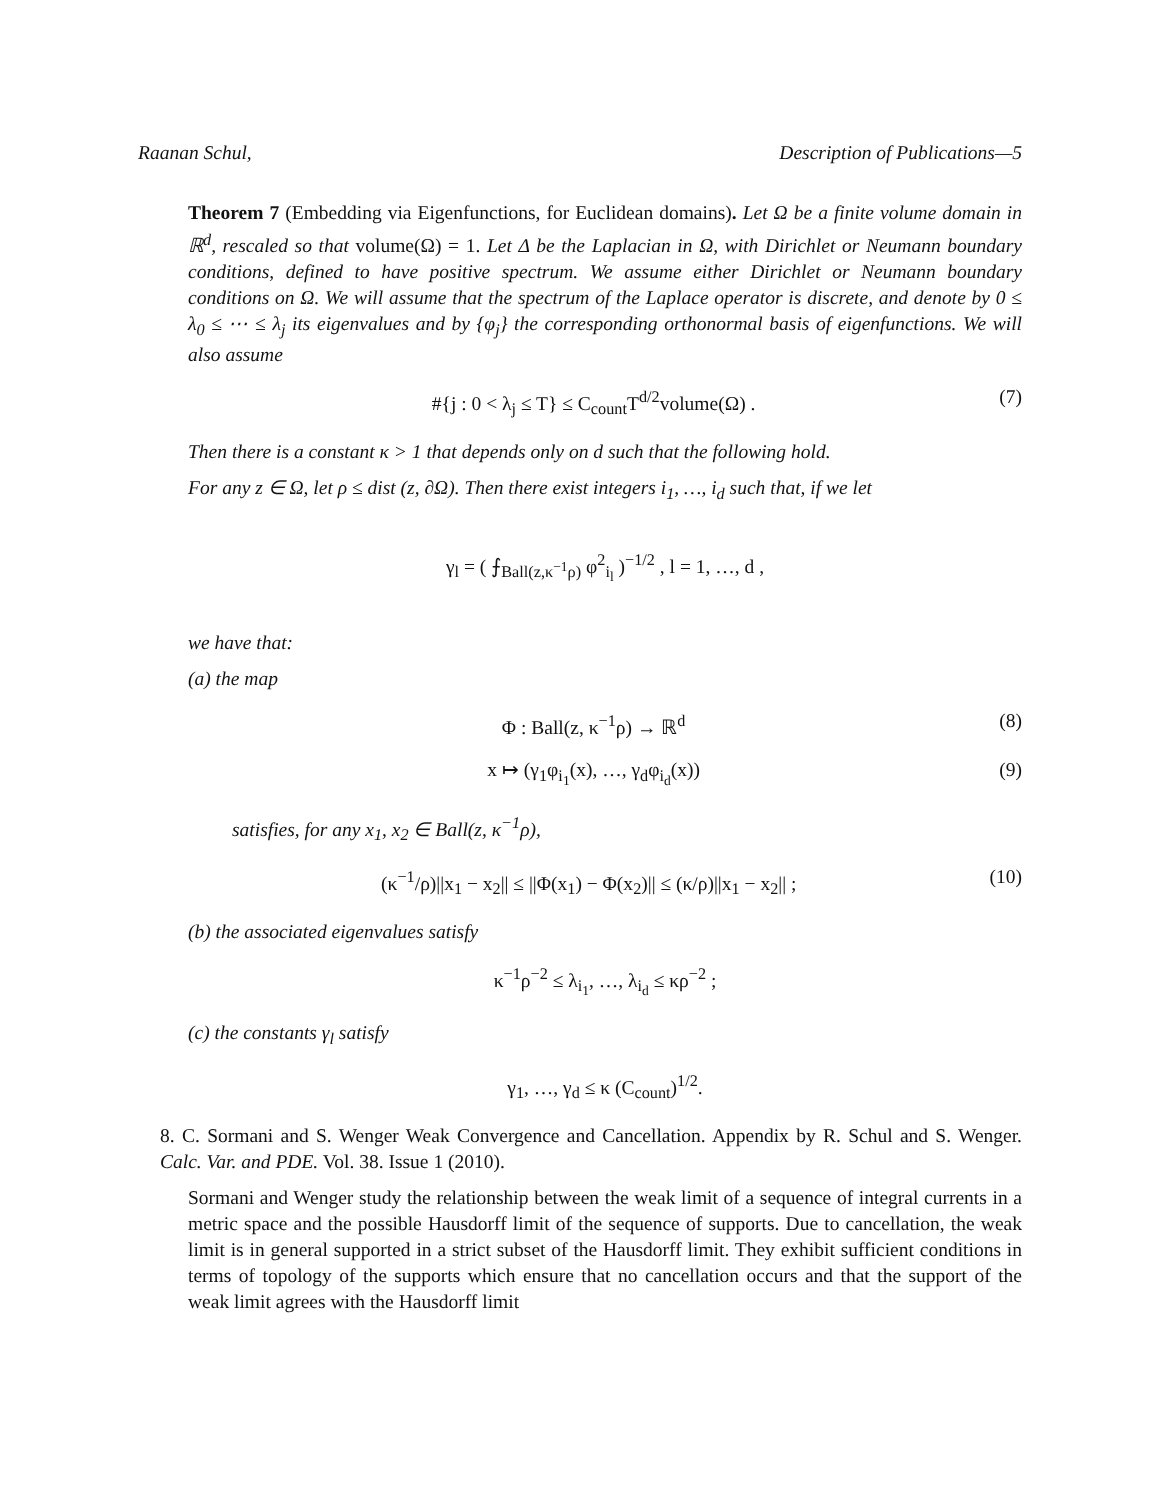Raanan Schul, Description of Publications—5
Theorem 7 (Embedding via Eigenfunctions, for Euclidean domains). Let Ω be a finite volume domain in ℝ<sup>d</sup>, rescaled so that volume(Ω) = 1. Let Δ be the Laplacian in Ω, with Dirichlet or Neumann boundary conditions, defined to have positive spectrum. We assume either Dirichlet or Neumann boundary conditions on Ω. We will assume that the spectrum of the Laplace operator is discrete, and denote by 0 ≤ λ<sub>0</sub> ≤ ⋯ ≤ λ<sub>j</sub> its eigenvalues and by {φ<sub>j</sub>} the corresponding orthonormal basis of eigenfunctions. We will also assume
#{j : 0 < λ<sub>j</sub> ≤ T} ≤ C<sub>count</sub>T<sup>d/2</sup>volume(Ω) . (7)
Then there is a constant κ > 1 that depends only on d such that the following hold.
For any z ∈ Ω, let ρ ≤ dist (z, ∂Ω). Then there exist integers i<sub>1</sub>, …, i<sub>d</sub> such that, if we let
γ<sub>l</sub> = ( ⨍<sub>Ball(z,κ<sup>−1</sup>ρ)</sub> φ<sup>2</sup><sub>i<sub>l</sub></sub> )<sup>−1/2</sup> , l = 1, …, d ,
we have that:
(a) the map
Φ : Ball(z, κ<sup>−1</sup>ρ) → ℝ<sup>d</sup> (8)
x ↦ (γ<sub>1</sub>φ<sub>i<sub>1</sub></sub>(x), …, γ<sub>d</sub>φ<sub>i<sub>d</sub></sub>(x)) (9)
satisfies, for any x<sub>1</sub>, x<sub>2</sub> ∈ Ball(z, κ<sup>−1</sup>ρ),
(κ<sup>−1</sup>/ρ)||x<sub>1</sub> − x<sub>2</sub>|| ≤ ||Φ(x<sub>1</sub>) − Φ(x<sub>2</sub>)|| ≤ (κ/ρ)||x<sub>1</sub> − x<sub>2</sub>|| ; (10)
(b) the associated eigenvalues satisfy
κ<sup>−1</sup>ρ<sup>−2</sup> ≤ λ<sub>i<sub>1</sub></sub>, …, λ<sub>i<sub>d</sub></sub> ≤ κρ<sup>−2</sup> ;
(c) the constants γ<sub>l</sub> satisfy
γ<sub>1</sub>, …, γ<sub>d</sub> ≤ κ (C<sub>count</sub>)<sup>1/2</sup>.
8. C. Sormani and S. Wenger Weak Convergence and Cancellation. Appendix by R. Schul and S. Wenger. Calc. Var. and PDE. Vol. 38. Issue 1 (2010).
Sormani and Wenger study the relationship between the weak limit of a sequence of integral currents in a metric space and the possible Hausdorff limit of the sequence of supports. Due to cancellation, the weak limit is in general supported in a strict subset of the Hausdorff limit. They exhibit sufficient conditions in terms of topology of the supports which ensure that no cancellation occurs and that the support of the weak limit agrees with the Hausdorff limit